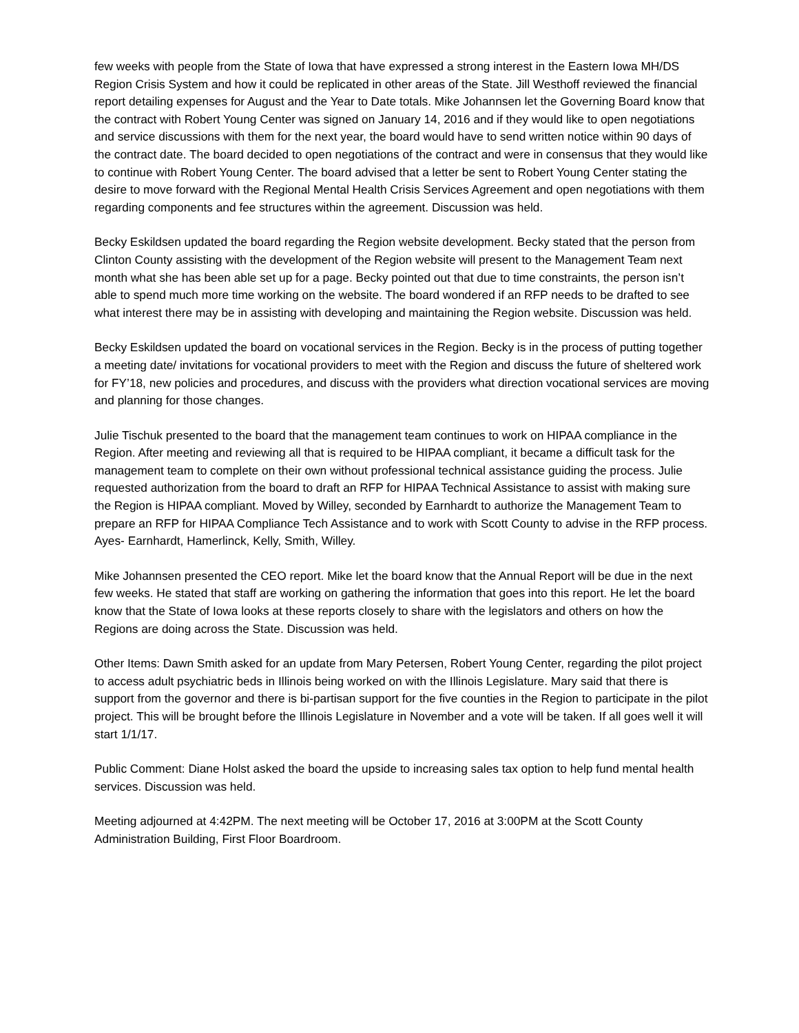few weeks with people from the State of Iowa that have expressed a strong interest in the Eastern Iowa MH/DS Region Crisis System and how it could be replicated in other areas of the State. Jill Westhoff reviewed the financial report detailing expenses for August and the Year to Date totals. Mike Johannsen let the Governing Board know that the contract with Robert Young Center was signed on January 14, 2016 and if they would like to open negotiations and service discussions with them for the next year, the board would have to send written notice within 90 days of the contract date. The board decided to open negotiations of the contract and were in consensus that they would like to continue with Robert Young Center. The board advised that a letter be sent to Robert Young Center stating the desire to move forward with the Regional Mental Health Crisis Services Agreement and open negotiations with them regarding components and fee structures within the agreement. Discussion was held.
Becky Eskildsen updated the board regarding the Region website development. Becky stated that the person from Clinton County assisting with the development of the Region website will present to the Management Team next month what she has been able set up for a page. Becky pointed out that due to time constraints, the person isn’t able to spend much more time working on the website. The board wondered if an RFP needs to be drafted to see what interest there may be in assisting with developing and maintaining the Region website. Discussion was held.
Becky Eskildsen updated the board on vocational services in the Region. Becky is in the process of putting together a meeting date/ invitations for vocational providers to meet with the Region and discuss the future of sheltered work for FY’18, new policies and procedures, and discuss with the providers what direction vocational services are moving and planning for those changes.
Julie Tischuk presented to the board that the management team continues to work on HIPAA compliance in the Region. After meeting and reviewing all that is required to be HIPAA compliant, it became a difficult task for the management team to complete on their own without professional technical assistance guiding the process. Julie requested authorization from the board to draft an RFP for HIPAA Technical Assistance to assist with making sure the Region is HIPAA compliant. Moved by Willey, seconded by Earnhardt to authorize the Management Team to prepare an RFP for HIPAA Compliance Tech Assistance and to work with Scott County to advise in the RFP process. Ayes- Earnhardt, Hamerlinck, Kelly, Smith, Willey.
Mike Johannsen presented the CEO report. Mike let the board know that the Annual Report will be due in the next few weeks. He stated that staff are working on gathering the information that goes into this report. He let the board know that the State of Iowa looks at these reports closely to share with the legislators and others on how the Regions are doing across the State. Discussion was held.
Other Items: Dawn Smith asked for an update from Mary Petersen, Robert Young Center, regarding the pilot project to access adult psychiatric beds in Illinois being worked on with the Illinois Legislature. Mary said that there is support from the governor and there is bi-partisan support for the five counties in the Region to participate in the pilot project. This will be brought before the Illinois Legislature in November and a vote will be taken. If all goes well it will start 1/1/17.
Public Comment: Diane Holst asked the board the upside to increasing sales tax option to help fund mental health services. Discussion was held.
Meeting adjourned at 4:42PM. The next meeting will be October 17, 2016 at 3:00PM at the Scott County Administration Building, First Floor Boardroom.